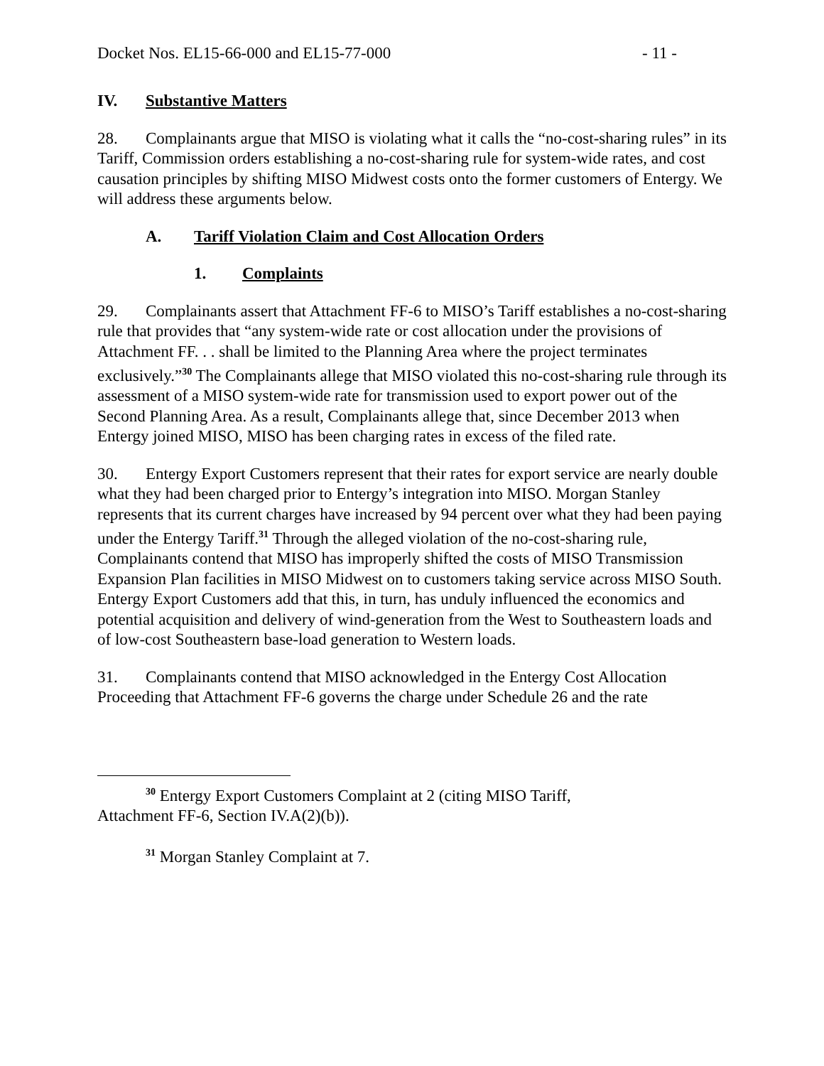Docket Nos. EL15-66-000 and EL15-77-000 - 11 -
IV. Substantive Matters
28. Complainants argue that MISO is violating what it calls the “no-cost-sharing rules” in its Tariff, Commission orders establishing a no-cost-sharing rule for system-wide rates, and cost causation principles by shifting MISO Midwest costs onto the former customers of Entergy. We will address these arguments below.
A. Tariff Violation Claim and Cost Allocation Orders
1. Complaints
29. Complainants assert that Attachment FF-6 to MISO’s Tariff establishes a no-cost-sharing rule that provides that “any system-wide rate or cost allocation under the provisions of Attachment FF. . . shall be limited to the Planning Area where the project terminates exclusively.”<sup>30</sup> The Complainants allege that MISO violated this no-cost-sharing rule through its assessment of a MISO system-wide rate for transmission used to export power out of the Second Planning Area. As a result, Complainants allege that, since December 2013 when Entergy joined MISO, MISO has been charging rates in excess of the filed rate.
30. Entergy Export Customers represent that their rates for export service are nearly double what they had been charged prior to Entergy’s integration into MISO. Morgan Stanley represents that its current charges have increased by 94 percent over what they had been paying under the Entergy Tariff.<sup>31</sup> Through the alleged violation of the no-cost-sharing rule, Complainants contend that MISO has improperly shifted the costs of MISO Transmission Expansion Plan facilities in MISO Midwest on to customers taking service across MISO South. Entergy Export Customers add that this, in turn, has unduly influenced the economics and potential acquisition and delivery of wind-generation from the West to Southeastern loads and of low-cost Southeastern base-load generation to Western loads.
31. Complainants contend that MISO acknowledged in the Entergy Cost Allocation Proceeding that Attachment FF-6 governs the charge under Schedule 26 and the rate
<sup>30</sup> Entergy Export Customers Complaint at 2 (citing MISO Tariff,
Attachment FF-6, Section IV.A(2)(b)).
<sup>31</sup> Morgan Stanley Complaint at 7.